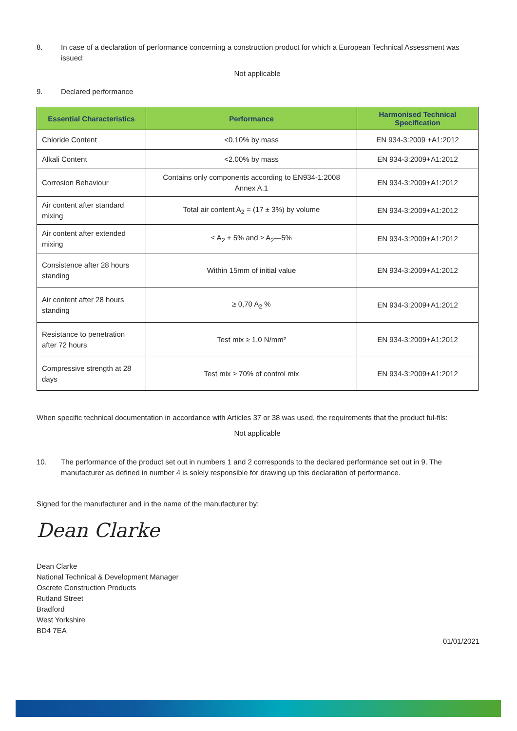8. In case of a declaration of performance concerning a construction product for which a European Technical Assessment was issued:
Not applicable
9. Declared performance
| Essential Characteristics | Performance | Harmonised Technical Specification |
| --- | --- | --- |
| Chloride Content | <0.10% by mass | EN 934-3:2009 +A1:2012 |
| Alkali Content | <2.00% by mass | EN 934-3:2009+A1:2012 |
| Corrosion Behaviour | Contains only components according to EN934-1:2008 Annex A.1 | EN 934-3:2009+A1:2012 |
| Air content after standard mixing | Total air content A<sub>2</sub> = (17 ± 3%) by volume | EN 934-3:2009+A1:2012 |
| Air content after extended mixing | ≤ A<sub>2</sub> + 5% and ≥ A<sub>2</sub>—5% | EN 934-3:2009+A1:2012 |
| Consistence after 28 hours standing | Within 15mm of initial value | EN 934-3:2009+A1:2012 |
| Air content after 28 hours standing | ≥ 0,70 A<sub>2</sub> % | EN 934-3:2009+A1:2012 |
| Resistance to penetration after 72 hours | Test mix ≥ 1,0 N/mm² | EN 934-3:2009+A1:2012 |
| Compressive strength at 28 days | Test mix ≥ 70% of control mix | EN 934-3:2009+A1:2012 |
When specific technical documentation in accordance with Articles 37 or 38 was used, the requirements that the product ful-fils:
Not applicable
10. The performance of the product set out in numbers 1 and 2 corresponds to the declared performance set out in 9. The manufacturer as defined in number 4 is solely responsible for drawing up this declaration of performance.
Signed for the manufacturer and in the name of the manufacturer by:
Dean Clarke
Dean Clarke
National Technical & Development Manager
Oscrete Construction Products
Rutland Street
Bradford
West Yorkshire
BD4 7EA
01/01/2021